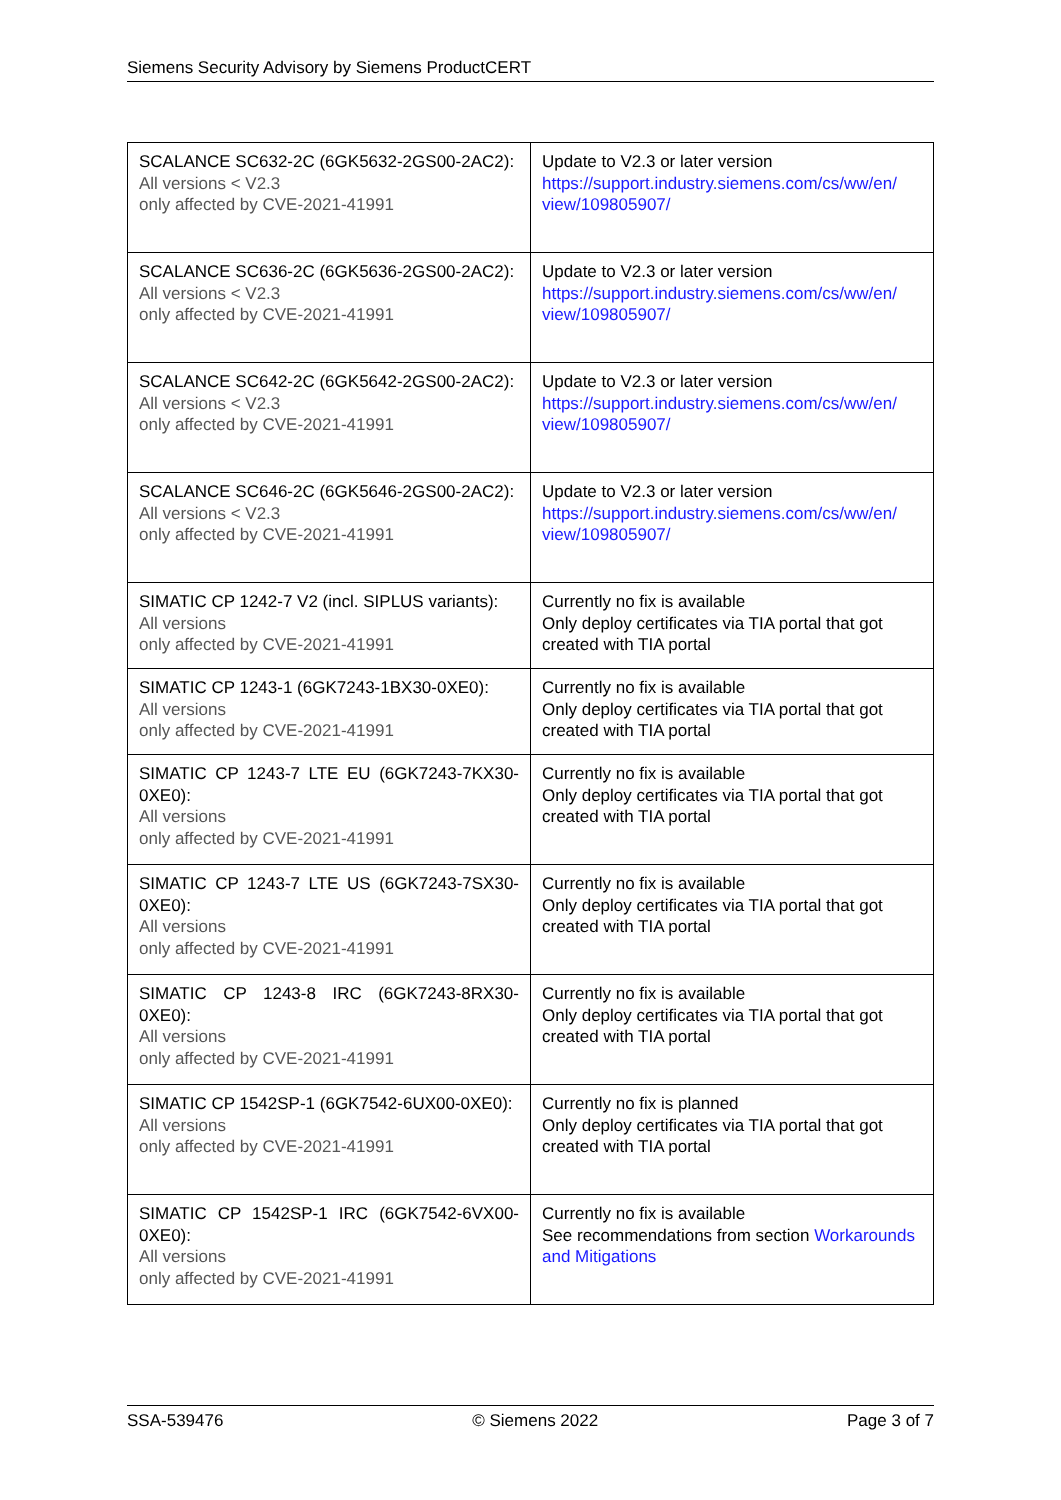Siemens Security Advisory by Siemens ProductCERT
| SCALANCE SC632-2C (6GK5632-2GS00-2AC2): All versions < V2.3 only affected by CVE-2021-41991 | Update to V2.3 or later version https://support.industry.siemens.com/cs/ww/en/ view/109805907/ |
| SCALANCE SC636-2C (6GK5636-2GS00-2AC2): All versions < V2.3 only affected by CVE-2021-41991 | Update to V2.3 or later version https://support.industry.siemens.com/cs/ww/en/ view/109805907/ |
| SCALANCE SC642-2C (6GK5642-2GS00-2AC2): All versions < V2.3 only affected by CVE-2021-41991 | Update to V2.3 or later version https://support.industry.siemens.com/cs/ww/en/ view/109805907/ |
| SCALANCE SC646-2C (6GK5646-2GS00-2AC2): All versions < V2.3 only affected by CVE-2021-41991 | Update to V2.3 or later version https://support.industry.siemens.com/cs/ww/en/ view/109805907/ |
| SIMATIC CP 1242-7 V2 (incl. SIPLUS variants): All versions only affected by CVE-2021-41991 | Currently no fix is available Only deploy certificates via TIA portal that got created with TIA portal |
| SIMATIC CP 1243-1 (6GK7243-1BX30-0XE0): All versions only affected by CVE-2021-41991 | Currently no fix is available Only deploy certificates via TIA portal that got created with TIA portal |
| SIMATIC CP 1243-7 LTE EU (6GK7243-7KX30-0XE0): All versions only affected by CVE-2021-41991 | Currently no fix is available Only deploy certificates via TIA portal that got created with TIA portal |
| SIMATIC CP 1243-7 LTE US (6GK7243-7SX30-0XE0): All versions only affected by CVE-2021-41991 | Currently no fix is available Only deploy certificates via TIA portal that got created with TIA portal |
| SIMATIC CP 1243-8 IRC (6GK7243-8RX30-0XE0): All versions only affected by CVE-2021-41991 | Currently no fix is available Only deploy certificates via TIA portal that got created with TIA portal |
| SIMATIC CP 1542SP-1 (6GK7542-6UX00-0XE0): All versions only affected by CVE-2021-41991 | Currently no fix is planned Only deploy certificates via TIA portal that got created with TIA portal |
| SIMATIC CP 1542SP-1 IRC (6GK7542-6VX00-0XE0): All versions only affected by CVE-2021-41991 | Currently no fix is available See recommendations from section Workarounds and Mitigations |
SSA-539476 © Siemens 2022 Page 3 of 7